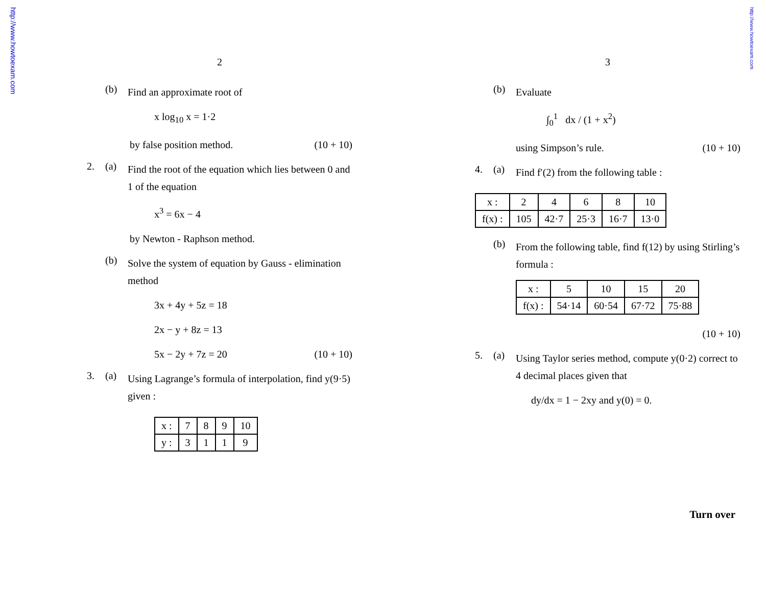http://www.howtoexam.com
http://www.howtoexam.com
2
(b)
Find an approximate root of
x log<sub>10</sub> x = 1·2
by false position method. (10 + 10)
2. (a)
Find the root of the equation which lies between 0 and 1 of the equation
x<sup>3</sup> = 6x − 4
by Newton - Raphson method.
(b)
Solve the system of equation by Gauss - elimination method
3x + 4y + 5z = 18
2x − y + 8z = 13
5x − 2y + 7z = 20 (10 + 10)
3. (a)
Using Lagrange’s formula of interpolation, find y(9·5) given :
| x : | 7 | 8 | 9 | 10 |
| y : | 3 | 1 | 1 | 9 |
3
(b)
Evaluate
∫<sub>0</sub><sup>1</sup> dx / (1 + x<sup>2</sup>)
using Simpson’s rule. (10 + 10)
4. (a)
Find f′(2) from the following table :
| x : | 2 | 4 | 6 | 8 | 10 |
| f(x) : | 105 | 42·7 | 25·3 | 16·7 | 13·0 |
(b)
From the following table, find f(12) by using Stirling’s formula :
| x : | 5 | 10 | 15 | 20 |
| f(x) : | 54·14 | 60·54 | 67·72 | 75·88 |
(10 + 10)
5. (a)
Using Taylor series method, compute y(0·2) correct to 4 decimal places given that
dy/dx = 1 − 2xy and y(0) = 0.
Turn over